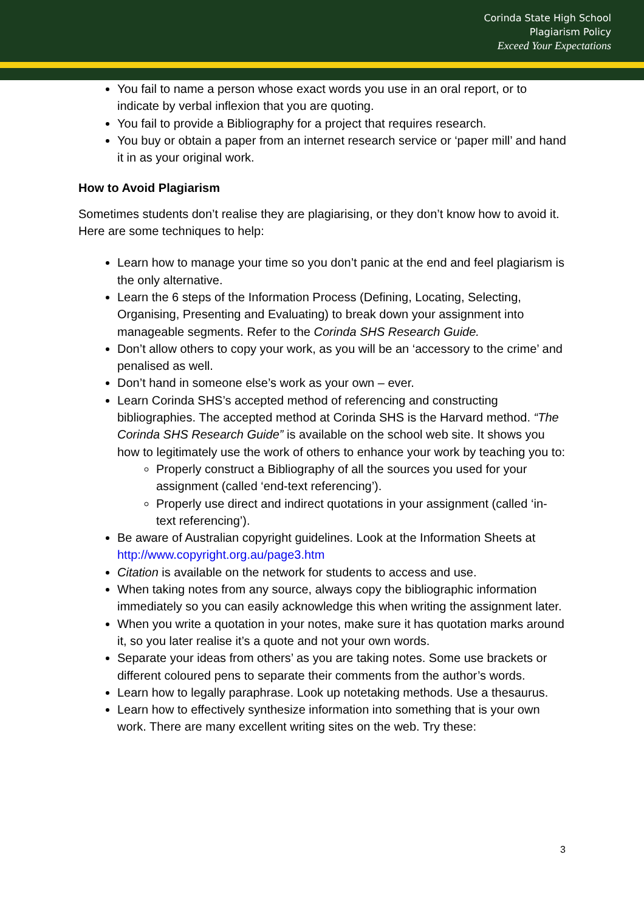Corinda State High School
Plagiarism Policy
Exceed Your Expectations
You fail to name a person whose exact words you use in an oral report, or to indicate by verbal inflexion that you are quoting.
You fail to provide a Bibliography for a project that requires research.
You buy or obtain a paper from an internet research service or ‘paper mill’ and hand it in as your original work.
How to Avoid Plagiarism
Sometimes students don’t realise they are plagiarising, or they don’t know how to avoid it. Here are some techniques to help:
Learn how to manage your time so you don’t panic at the end and feel plagiarism is the only alternative.
Learn the 6 steps of the Information Process (Defining, Locating, Selecting, Organising, Presenting and Evaluating) to break down your assignment into manageable segments. Refer to the Corinda SHS Research Guide.
Don’t allow others to copy your work, as you will be an ‘accessory to the crime’ and penalised as well.
Don’t hand in someone else’s work as your own – ever.
Learn Corinda SHS’s accepted method of referencing and constructing bibliographies. The accepted method at Corinda SHS is the Harvard method. “The Corinda SHS Research Guide” is available on the school web site. It shows you how to legitimately use the work of others to enhance your work by teaching you to:
Properly construct a Bibliography of all the sources you used for your assignment (called ‘end-text referencing’).
Properly use direct and indirect quotations in your assignment (called ‘in-text referencing’).
Be aware of Australian copyright guidelines. Look at the Information Sheets at http://www.copyright.org.au/page3.htm
Citation is available on the network for students to access and use.
When taking notes from any source, always copy the bibliographic information immediately so you can easily acknowledge this when writing the assignment later.
When you write a quotation in your notes, make sure it has quotation marks around it, so you later realise it’s a quote and not your own words.
Separate your ideas from others’ as you are taking notes. Some use brackets or different coloured pens to separate their comments from the author’s words.
Learn how to legally paraphrase. Look up notetaking methods. Use a thesaurus.
Learn how to effectively synthesize information into something that is your own work. There are many excellent writing sites on the web. Try these:
3